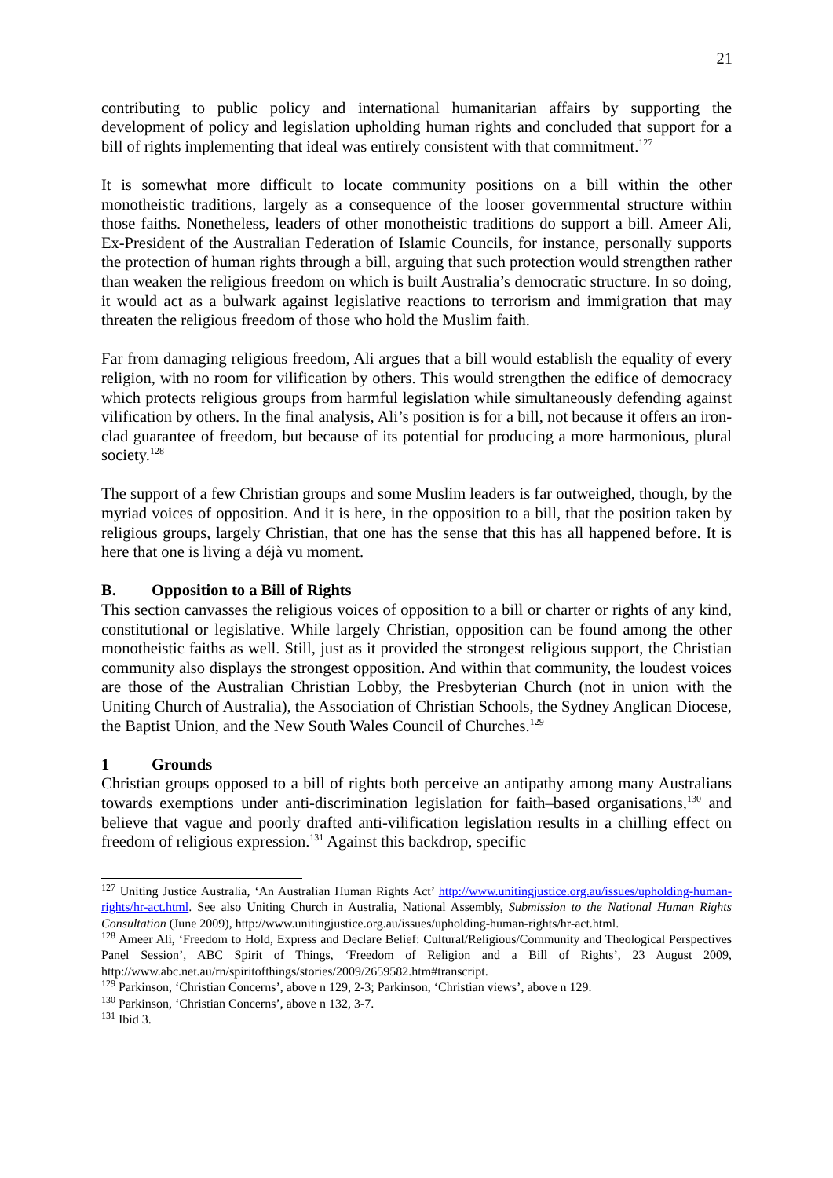21
contributing to public policy and international humanitarian affairs by supporting the development of policy and legislation upholding human rights and concluded that support for a bill of rights implementing that ideal was entirely consistent with that commitment.<sup>127</sup>
It is somewhat more difficult to locate community positions on a bill within the other monotheistic traditions, largely as a consequence of the looser governmental structure within those faiths. Nonetheless, leaders of other monotheistic traditions do support a bill. Ameer Ali, Ex-President of the Australian Federation of Islamic Councils, for instance, personally supports the protection of human rights through a bill, arguing that such protection would strengthen rather than weaken the religious freedom on which is built Australia’s democratic structure. In so doing, it would act as a bulwark against legislative reactions to terrorism and immigration that may threaten the religious freedom of those who hold the Muslim faith.
Far from damaging religious freedom, Ali argues that a bill would establish the equality of every religion, with no room for vilification by others. This would strengthen the edifice of democracy which protects religious groups from harmful legislation while simultaneously defending against vilification by others. In the final analysis, Ali’s position is for a bill, not because it offers an iron-clad guarantee of freedom, but because of its potential for producing a more harmonious, plural society.<sup>128</sup>
The support of a few Christian groups and some Muslim leaders is far outweighed, though, by the myriad voices of opposition. And it is here, in the opposition to a bill, that the position taken by religious groups, largely Christian, that one has the sense that this has all happened before. It is here that one is living a déjà vu moment.
B. Opposition to a Bill of Rights
This section canvasses the religious voices of opposition to a bill or charter or rights of any kind, constitutional or legislative. While largely Christian, opposition can be found among the other monotheistic faiths as well. Still, just as it provided the strongest religious support, the Christian community also displays the strongest opposition. And within that community, the loudest voices are those of the Australian Christian Lobby, the Presbyterian Church (not in union with the Uniting Church of Australia), the Association of Christian Schools, the Sydney Anglican Diocese, the Baptist Union, and the New South Wales Council of Churches.<sup>129</sup>
1 Grounds
Christian groups opposed to a bill of rights both perceive an antipathy among many Australians towards exemptions under anti-discrimination legislation for faith–based organisations,<sup>130</sup> and believe that vague and poorly drafted anti-vilification legislation results in a chilling effect on freedom of religious expression.<sup>131</sup> Against this backdrop, specific
<sup>127</sup> Uniting Justice Australia, ‘An Australian Human Rights Act’ http://www.unitingjustice.org.au/issues/upholding-human-rights/hr-act.html. See also Uniting Church in Australia, National Assembly, Submission to the National Human Rights Consultation (June 2009), http://www.unitingjustice.org.au/issues/upholding-human-rights/hr-act.html.
<sup>128</sup> Ameer Ali, ‘Freedom to Hold, Express and Declare Belief: Cultural/Religious/Community and Theological Perspectives Panel Session’, ABC Spirit of Things, ‘Freedom of Religion and a Bill of Rights’, 23 August 2009, http://www.abc.net.au/rn/spiritofthings/stories/2009/2659582.htm#transcript.
<sup>129</sup> Parkinson, ‘Christian Concerns’, above n 129, 2-3; Parkinson, ‘Christian views’, above n 129.
<sup>130</sup> Parkinson, ‘Christian Concerns’, above n 132, 3-7.
<sup>131</sup> Ibid 3.